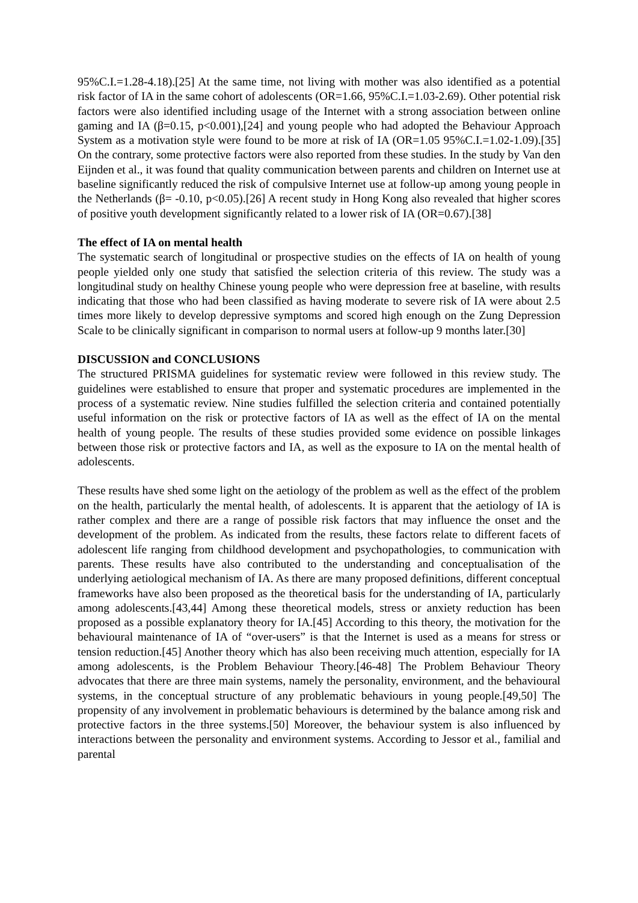95%C.I.=1.28-4.18).[25] At the same time, not living with mother was also identified as a potential risk factor of IA in the same cohort of adolescents (OR=1.66, 95%C.I.=1.03-2.69). Other potential risk factors were also identified including usage of the Internet with a strong association between online gaming and IA (β=0.15, p<0.001),[24] and young people who had adopted the Behaviour Approach System as a motivation style were found to be more at risk of IA (OR=1.05 95%C.I.=1.02-1.09).[35] On the contrary, some protective factors were also reported from these studies. In the study by Van den Eijnden et al., it was found that quality communication between parents and children on Internet use at baseline significantly reduced the risk of compulsive Internet use at follow-up among young people in the Netherlands (β= -0.10, p<0.05).[26] A recent study in Hong Kong also revealed that higher scores of positive youth development significantly related to a lower risk of IA (OR=0.67).[38]
The effect of IA on mental health
The systematic search of longitudinal or prospective studies on the effects of IA on health of young people yielded only one study that satisfied the selection criteria of this review. The study was a longitudinal study on healthy Chinese young people who were depression free at baseline, with results indicating that those who had been classified as having moderate to severe risk of IA were about 2.5 times more likely to develop depressive symptoms and scored high enough on the Zung Depression Scale to be clinically significant in comparison to normal users at follow-up 9 months later.[30]
DISCUSSION and CONCLUSIONS
The structured PRISMA guidelines for systematic review were followed in this review study. The guidelines were established to ensure that proper and systematic procedures are implemented in the process of a systematic review. Nine studies fulfilled the selection criteria and contained potentially useful information on the risk or protective factors of IA as well as the effect of IA on the mental health of young people. The results of these studies provided some evidence on possible linkages between those risk or protective factors and IA, as well as the exposure to IA on the mental health of adolescents.
These results have shed some light on the aetiology of the problem as well as the effect of the problem on the health, particularly the mental health, of adolescents. It is apparent that the aetiology of IA is rather complex and there are a range of possible risk factors that may influence the onset and the development of the problem. As indicated from the results, these factors relate to different facets of adolescent life ranging from childhood development and psychopathologies, to communication with parents. These results have also contributed to the understanding and conceptualisation of the underlying aetiological mechanism of IA. As there are many proposed definitions, different conceptual frameworks have also been proposed as the theoretical basis for the understanding of IA, particularly among adolescents.[43,44] Among these theoretical models, stress or anxiety reduction has been proposed as a possible explanatory theory for IA.[45] According to this theory, the motivation for the behavioural maintenance of IA of “over-users” is that the Internet is used as a means for stress or tension reduction.[45] Another theory which has also been receiving much attention, especially for IA among adolescents, is the Problem Behaviour Theory.[46-48] The Problem Behaviour Theory advocates that there are three main systems, namely the personality, environment, and the behavioural systems, in the conceptual structure of any problematic behaviours in young people.[49,50] The propensity of any involvement in problematic behaviours is determined by the balance among risk and protective factors in the three systems.[50] Moreover, the behaviour system is also influenced by interactions between the personality and environment systems. According to Jessor et al., familial and parental